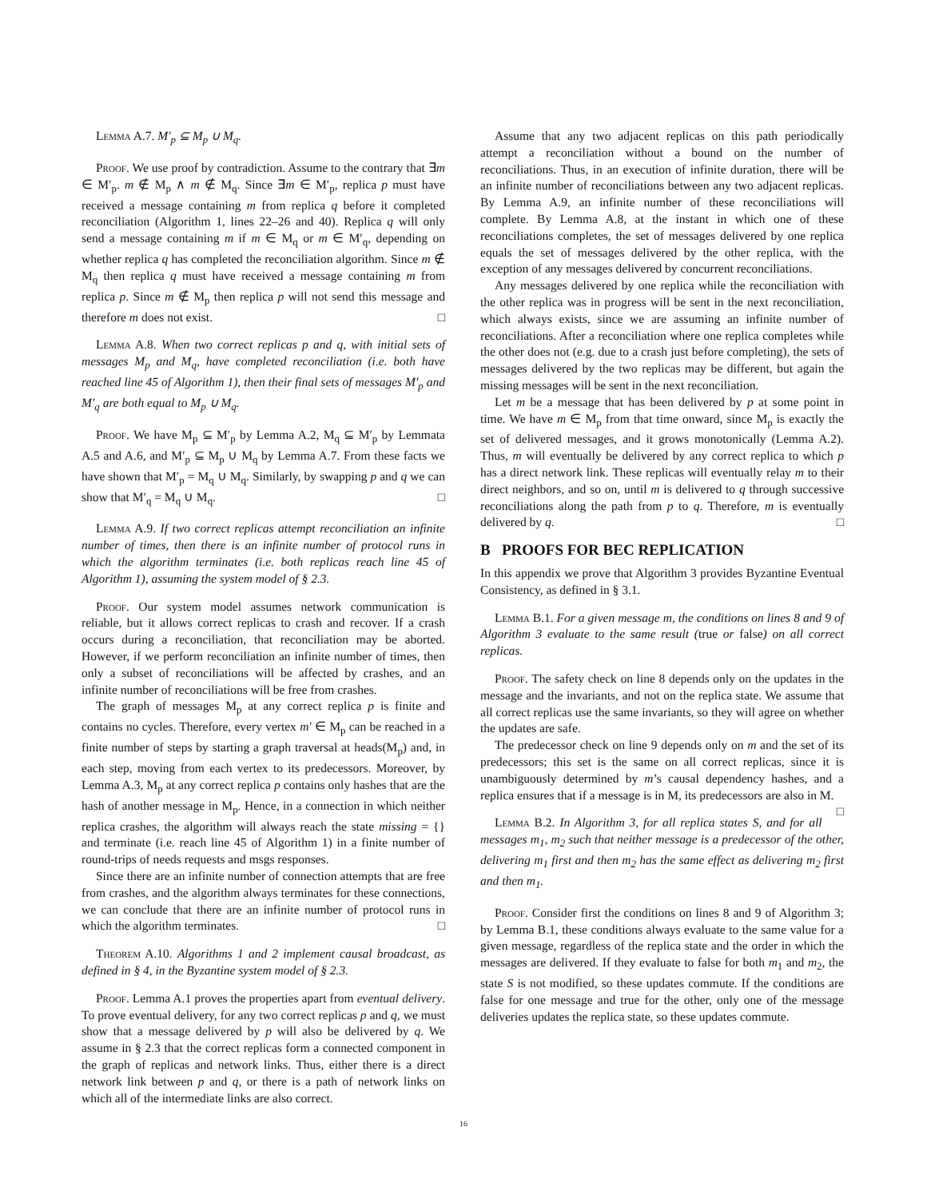Lemma A.7. M′<sub>p</sub> ⊆ M<sub>p</sub> ∪ M<sub>q</sub>.
Proof. We use proof by contradiction. Assume to the contrary that ∃m ∈ M′<sub>p</sub>. m ∉ M<sub>p</sub> ∧ m ∉ M<sub>q</sub>. Since ∃m ∈ M′<sub>p</sub>, replica p must have received a message containing m from replica q before it completed reconciliation (Algorithm 1, lines 22–26 and 40). Replica q will only send a message containing m if m ∈ M<sub>q</sub> or m ∈ M′<sub>q</sub>, depending on whether replica q has completed the reconciliation algorithm. Since m ∉ M<sub>q</sub> then replica q must have received a message containing m from replica p. Since m ∉ M<sub>p</sub> then replica p will not send this message and therefore m does not exist. □
Lemma A.8. When two correct replicas p and q, with initial sets of messages M<sub>p</sub> and M<sub>q</sub>, have completed reconciliation (i.e. both have reached line 45 of Algorithm 1), then their final sets of messages M′<sub>p</sub> and M′<sub>q</sub> are both equal to M<sub>p</sub> ∪ M<sub>q</sub>.
Proof. We have M<sub>p</sub> ⊆ M′<sub>p</sub> by Lemma A.2, M<sub>q</sub> ⊆ M′<sub>p</sub> by Lemmata A.5 and A.6, and M′<sub>p</sub> ⊆ M<sub>p</sub> ∪ M<sub>q</sub> by Lemma A.7. From these facts we have shown that M′<sub>p</sub> = M<sub>q</sub> ∪ M<sub>q</sub>. Similarly, by swapping p and q we can show that M′<sub>q</sub> = M<sub>q</sub> ∪ M<sub>q</sub>. □
Lemma A.9. If two correct replicas attempt reconciliation an infinite number of times, then there is an infinite number of protocol runs in which the algorithm terminates (i.e. both replicas reach line 45 of Algorithm 1), assuming the system model of § 2.3.
Proof. Our system model assumes network communication is reliable, but it allows correct replicas to crash and recover. If a crash occurs during a reconciliation, that reconciliation may be aborted. However, if we perform reconciliation an infinite number of times, then only a subset of reconciliations will be affected by crashes, and an infinite number of reconciliations will be free from crashes.
The graph of messages M<sub>p</sub> at any correct replica p is finite and contains no cycles. Therefore, every vertex m′ ∈ M<sub>p</sub> can be reached in a finite number of steps by starting a graph traversal at heads(M<sub>p</sub>) and, in each step, moving from each vertex to its predecessors. Moreover, by Lemma A.3, M<sub>p</sub> at any correct replica p contains only hashes that are the hash of another message in M<sub>p</sub>. Hence, in a connection in which neither replica crashes, the algorithm will always reach the state missing = {} and terminate (i.e. reach line 45 of Algorithm 1) in a finite number of round-trips of needs requests and msgs responses.
Since there are an infinite number of connection attempts that are free from crashes, and the algorithm always terminates for these connections, we can conclude that there are an infinite number of protocol runs in which the algorithm terminates. □
Theorem A.10. Algorithms 1 and 2 implement causal broadcast, as defined in § 4, in the Byzantine system model of § 2.3.
Proof. Lemma A.1 proves the properties apart from eventual delivery. To prove eventual delivery, for any two correct replicas p and q, we must show that a message delivered by p will also be delivered by q. We assume in § 2.3 that the correct replicas form a connected component in the graph of replicas and network links. Thus, either there is a direct network link between p and q, or there is a path of network links on which all of the intermediate links are also correct.
Assume that any two adjacent replicas on this path periodically attempt a reconciliation without a bound on the number of reconciliations. Thus, in an execution of infinite duration, there will be an infinite number of reconciliations between any two adjacent replicas. By Lemma A.9, an infinite number of these reconciliations will complete. By Lemma A.8, at the instant in which one of these reconciliations completes, the set of messages delivered by one replica equals the set of messages delivered by the other replica, with the exception of any messages delivered by concurrent reconciliations.
Any messages delivered by one replica while the reconciliation with the other replica was in progress will be sent in the next reconciliation, which always exists, since we are assuming an infinite number of reconciliations. After a reconciliation where one replica completes while the other does not (e.g. due to a crash just before completing), the sets of messages delivered by the two replicas may be different, but again the missing messages will be sent in the next reconciliation.
Let m be a message that has been delivered by p at some point in time. We have m ∈ M<sub>p</sub> from that time onward, since M<sub>p</sub> is exactly the set of delivered messages, and it grows monotonically (Lemma A.2). Thus, m will eventually be delivered by any correct replica to which p has a direct network link. These replicas will eventually relay m to their direct neighbors, and so on, until m is delivered to q through successive reconciliations along the path from p to q. Therefore, m is eventually delivered by q. □
B PROOFS FOR BEC REPLICATION
In this appendix we prove that Algorithm 3 provides Byzantine Eventual Consistency, as defined in § 3.1.
Lemma B.1. For a given message m, the conditions on lines 8 and 9 of Algorithm 3 evaluate to the same result (true or false) on all correct replicas.
Proof. The safety check on line 8 depends only on the updates in the message and the invariants, and not on the replica state. We assume that all correct replicas use the same invariants, so they will agree on whether the updates are safe.
The predecessor check on line 9 depends only on m and the set of its predecessors; this set is the same on all correct replicas, since it is unambiguously determined by m’s causal dependency hashes, and a replica ensures that if a message is in M, its predecessors are also in M. □
Lemma B.2. In Algorithm 3, for all replica states S, and for all messages m<sub>1</sub>, m<sub>2</sub> such that neither message is a predecessor of the other, delivering m<sub>1</sub> first and then m<sub>2</sub> has the same effect as delivering m<sub>2</sub> first and then m<sub>1</sub>.
Proof. Consider first the conditions on lines 8 and 9 of Algorithm 3; by Lemma B.1, these conditions always evaluate to the same value for a given message, regardless of the replica state and the order in which the messages are delivered. If they evaluate to false for both m<sub>1</sub> and m<sub>2</sub>, the state S is not modified, so these updates commute. If the conditions are false for one message and true for the other, only one of the message deliveries updates the replica state, so these updates commute.
16